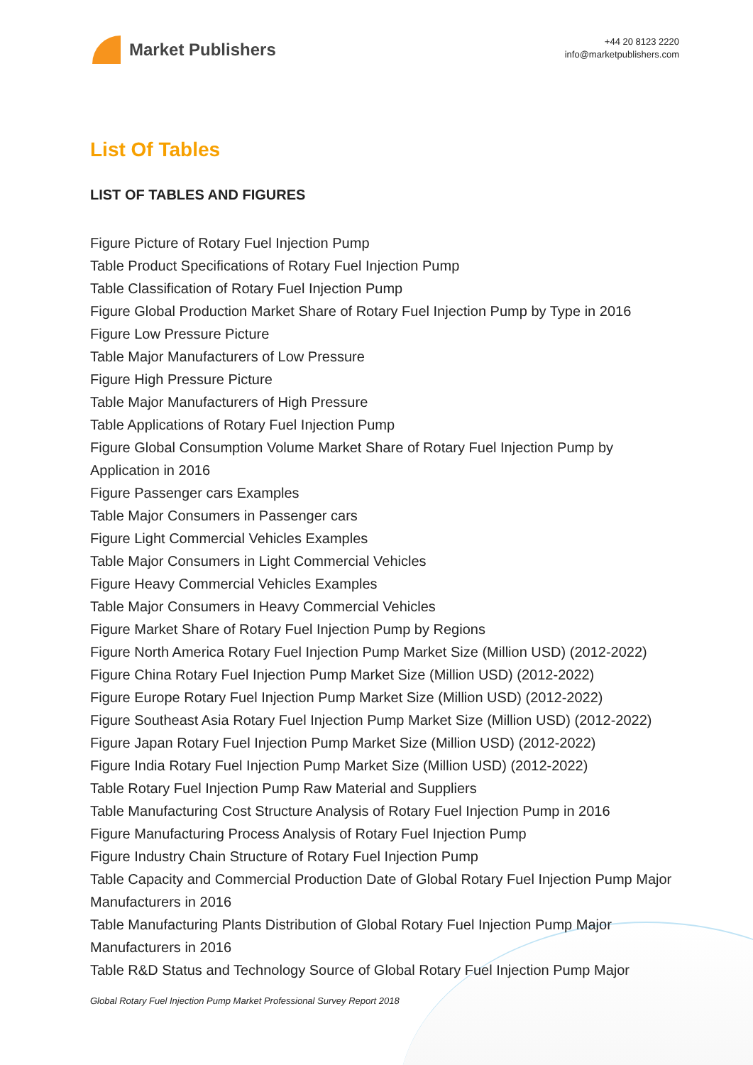Market Publishers
+44 20 8123 2220
info@marketpublishers.com
List Of Tables
LIST OF TABLES AND FIGURES
Figure Picture of Rotary Fuel Injection Pump
Table Product Specifications of Rotary Fuel Injection Pump
Table Classification of Rotary Fuel Injection Pump
Figure Global Production Market Share of Rotary Fuel Injection Pump by Type in 2016
Figure Low Pressure Picture
Table Major Manufacturers of Low Pressure
Figure High Pressure Picture
Table Major Manufacturers of High Pressure
Table Applications of Rotary Fuel Injection Pump
Figure Global Consumption Volume Market Share of Rotary Fuel Injection Pump by Application in 2016
Figure Passenger cars Examples
Table Major Consumers in Passenger cars
Figure Light Commercial Vehicles Examples
Table Major Consumers in Light Commercial Vehicles
Figure Heavy Commercial Vehicles Examples
Table Major Consumers in Heavy Commercial Vehicles
Figure Market Share of Rotary Fuel Injection Pump by Regions
Figure North America Rotary Fuel Injection Pump Market Size (Million USD) (2012-2022)
Figure China Rotary Fuel Injection Pump Market Size (Million USD) (2012-2022)
Figure Europe Rotary Fuel Injection Pump Market Size (Million USD) (2012-2022)
Figure Southeast Asia Rotary Fuel Injection Pump Market Size (Million USD) (2012-2022)
Figure Japan Rotary Fuel Injection Pump Market Size (Million USD) (2012-2022)
Figure India Rotary Fuel Injection Pump Market Size (Million USD) (2012-2022)
Table Rotary Fuel Injection Pump Raw Material and Suppliers
Table Manufacturing Cost Structure Analysis of Rotary Fuel Injection Pump in 2016
Figure Manufacturing Process Analysis of Rotary Fuel Injection Pump
Figure Industry Chain Structure of Rotary Fuel Injection Pump
Table Capacity and Commercial Production Date of Global Rotary Fuel Injection Pump Major Manufacturers in 2016
Table Manufacturing Plants Distribution of Global Rotary Fuel Injection Pump Major Manufacturers in 2016
Table R&D Status and Technology Source of Global Rotary Fuel Injection Pump Major
Global Rotary Fuel Injection Pump Market Professional Survey Report 2018